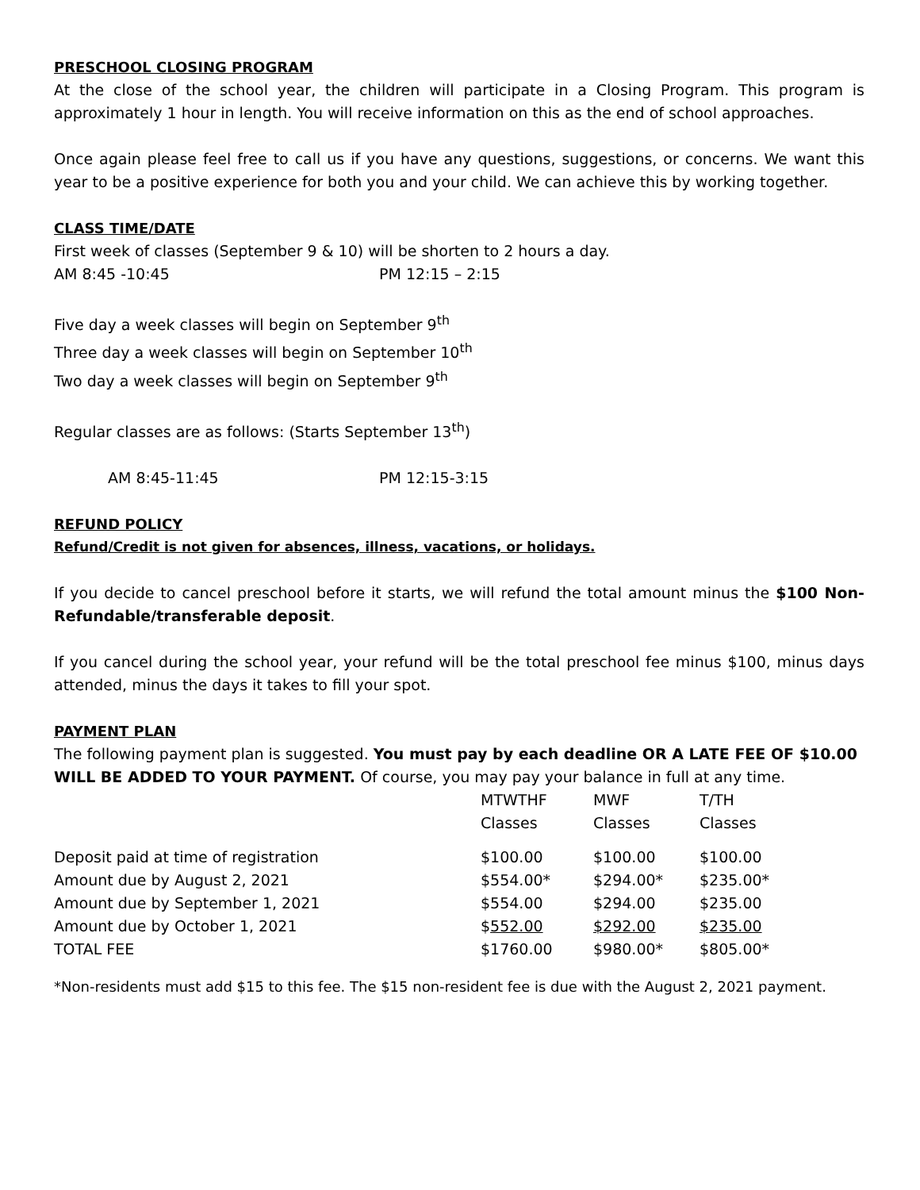PRESCHOOL CLOSING PROGRAM
At the close of the school year, the children will participate in a Closing Program. This program is approximately 1 hour in length. You will receive information on this as the end of school approaches.
Once again please feel free to call us if you have any questions, suggestions, or concerns. We want this year to be a positive experience for both you and your child. We can achieve this by working together.
CLASS TIME/DATE
First week of classes (September 9 & 10) will be shorten to 2 hours a day.
AM 8:45 -10:45 PM 12:15 – 2:15
Five day a week classes will begin on September 9<sup>th</sup>
Three day a week classes will begin on September 10<sup>th</sup>
Two day a week classes will begin on September 9<sup>th</sup>
Regular classes are as follows: (Starts September 13<sup>th</sup>)
AM 8:45-11:45 PM 12:15-3:15
REFUND POLICY
Refund/Credit is not given for absences, illness, vacations, or holidays.
If you decide to cancel preschool before it starts, we will refund the total amount minus the $100 Non-Refundable/transferable deposit.
If you cancel during the school year, your refund will be the total preschool fee minus $100, minus days attended, minus the days it takes to fill your spot.
PAYMENT PLAN
The following payment plan is suggested. You must pay by each deadline OR A LATE FEE OF $10.00 WILL BE ADDED TO YOUR PAYMENT. Of course, you may pay your balance in full at any time.
| | MTWTHF | MWF | T/TH |
| | Classes | Classes | Classes |
| Deposit paid at time of registration | $100.00 | $100.00 | $100.00 |
| Amount due by August 2, 2021 | $554.00* | $294.00* | $235.00* |
| Amount due by September 1, 2021 | $554.00 | $294.00 | $235.00 |
| Amount due by October 1, 2021 | $ 552.00 | $292.00 | $235.00 |
| TOTAL FEE | $1760.00 | $980.00* | $805.00* |
*Non-residents must add $15 to this fee. The $15 non-resident fee is due with the August 2, 2021 payment.